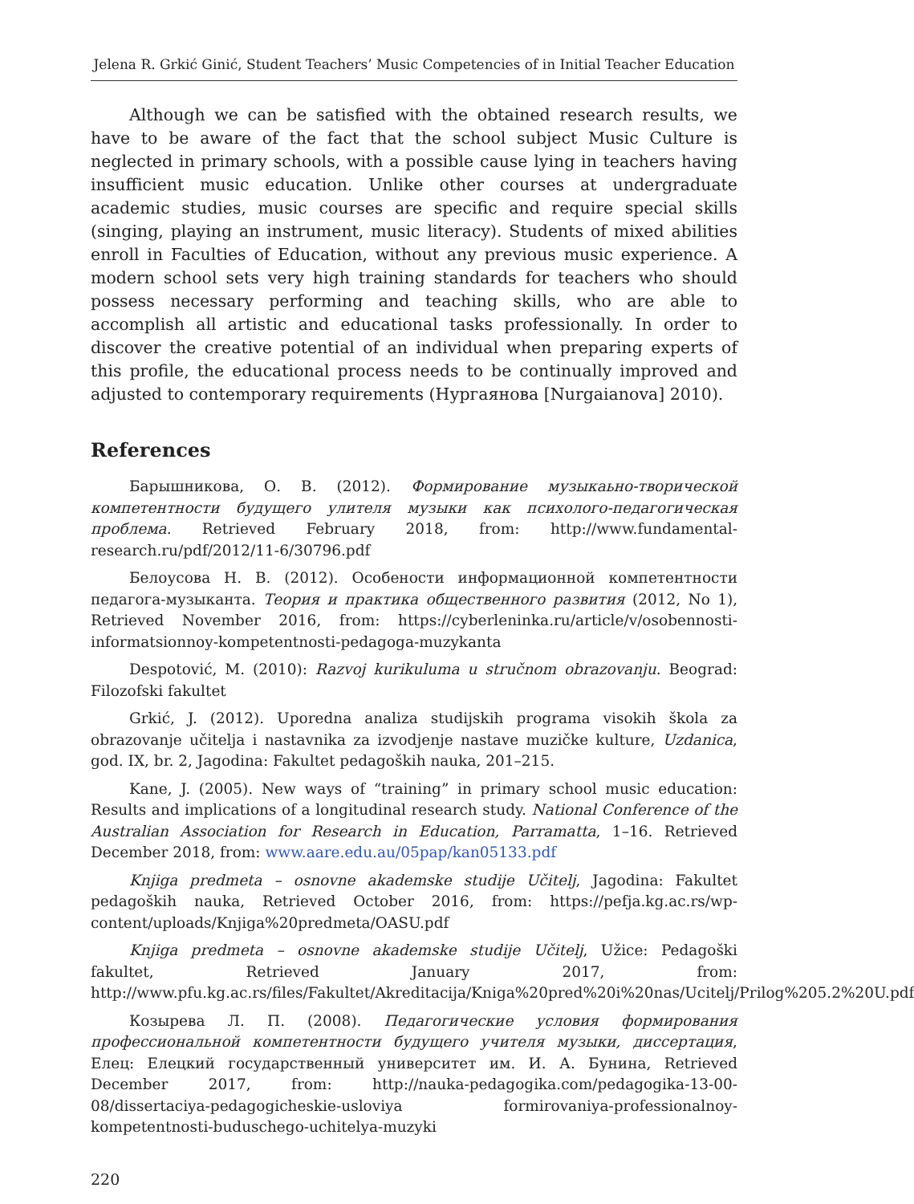Jelena R. Grkić Ginić, Student Teachers’ Music Competencies of in Initial Teacher Education
Although we can be satisfied with the obtained research results, we have to be aware of the fact that the school subject Music Culture is neglected in primary schools, with a possible cause lying in teachers having insufficient music education. Unlike other courses at undergraduate academic studies, music courses are specific and require special skills (singing, playing an instrument, music literacy). Students of mixed abilities enroll in Faculties of Education, without any previous music experience. A modern school sets very high training standards for teachers who should possess necessary performing and teaching skills, who are able to accomplish all artistic and educational tasks professionally. In order to discover the creative potential of an individual when preparing experts of this profile, the educational process needs to be continually improved and adjusted to contemporary requirements (Нургаянова [Nurgaianova] 2010).
References
Барышникова, О. В. (2012). Формирование музыкаьно-творической компетентности будущего улителя музыки как психолого-педагогическая проблема. Retrieved February 2018, from: http://www.fundamental-research.ru/pdf/2012/11-6/30796.pdf
Белоусова Н. В. (2012). Особености информационной компетентности педагога-музыканта. Теория и практика общественного развития (2012, No 1), Retrieved November 2016, from: https://cyberleninka.ru/article/v/osobennosti-informatsionnoy-kompetentnosti-pedagoga-muzykanta
Despotović, M. (2010): Razvoj kurikuluma u stručnom obrazovanju. Beograd: Filozofski fakultet
Grkić, J. (2012). Uporedna analiza studijskih programa visokih škola za obrazovanje učitelja i nastavnika za izvodjenje nastave muzičke kulture, Uzdanica, god. IX, br. 2, Jagodina: Fakultet pedagoških nauka, 201–215.
Kane, J. (2005). New ways of “training” in primary school music education: Results and implications of a longitudinal research study. National Conference of the Australian Association for Research in Education, Parramatta, 1–16. Retrieved December 2018, from: www.aare.edu.au/05pap/kan05133.pdf
Knjiga predmeta – osnovne akademske studije Učitelj, Jagodina: Fakultet pedagoških nauka, Retrieved October 2016, from: https://pefja.kg.ac.rs/wp-content/uploads/Knjiga%20predmeta/OASU.pdf
Knjiga predmeta – osnovne akademske studije Učitelj, Užice: Pedagoški fakultet, Retrieved January 2017, from: http://www.pfu.kg.ac.rs/files/Fakultet/Akreditacija/Kniga%20pred%20i%20nas/Ucitelj/Prilog%205.2%20U.pdf
Козырева Л. П. (2008). Педагогические условия формирования профессиональной компетентности будущего учителя музыки, диссертация, Елец: Елецкий государственный университет им. И. А. Бунина, Retrieved December 2017, from: http://nauka-pedagogika.com/pedagogika-13-00-08/dissertaciya-pedagogicheskie-usloviya formirovaniya-professionalnoy-kompetentnosti-buduschego-uchitelya-muzyki
220